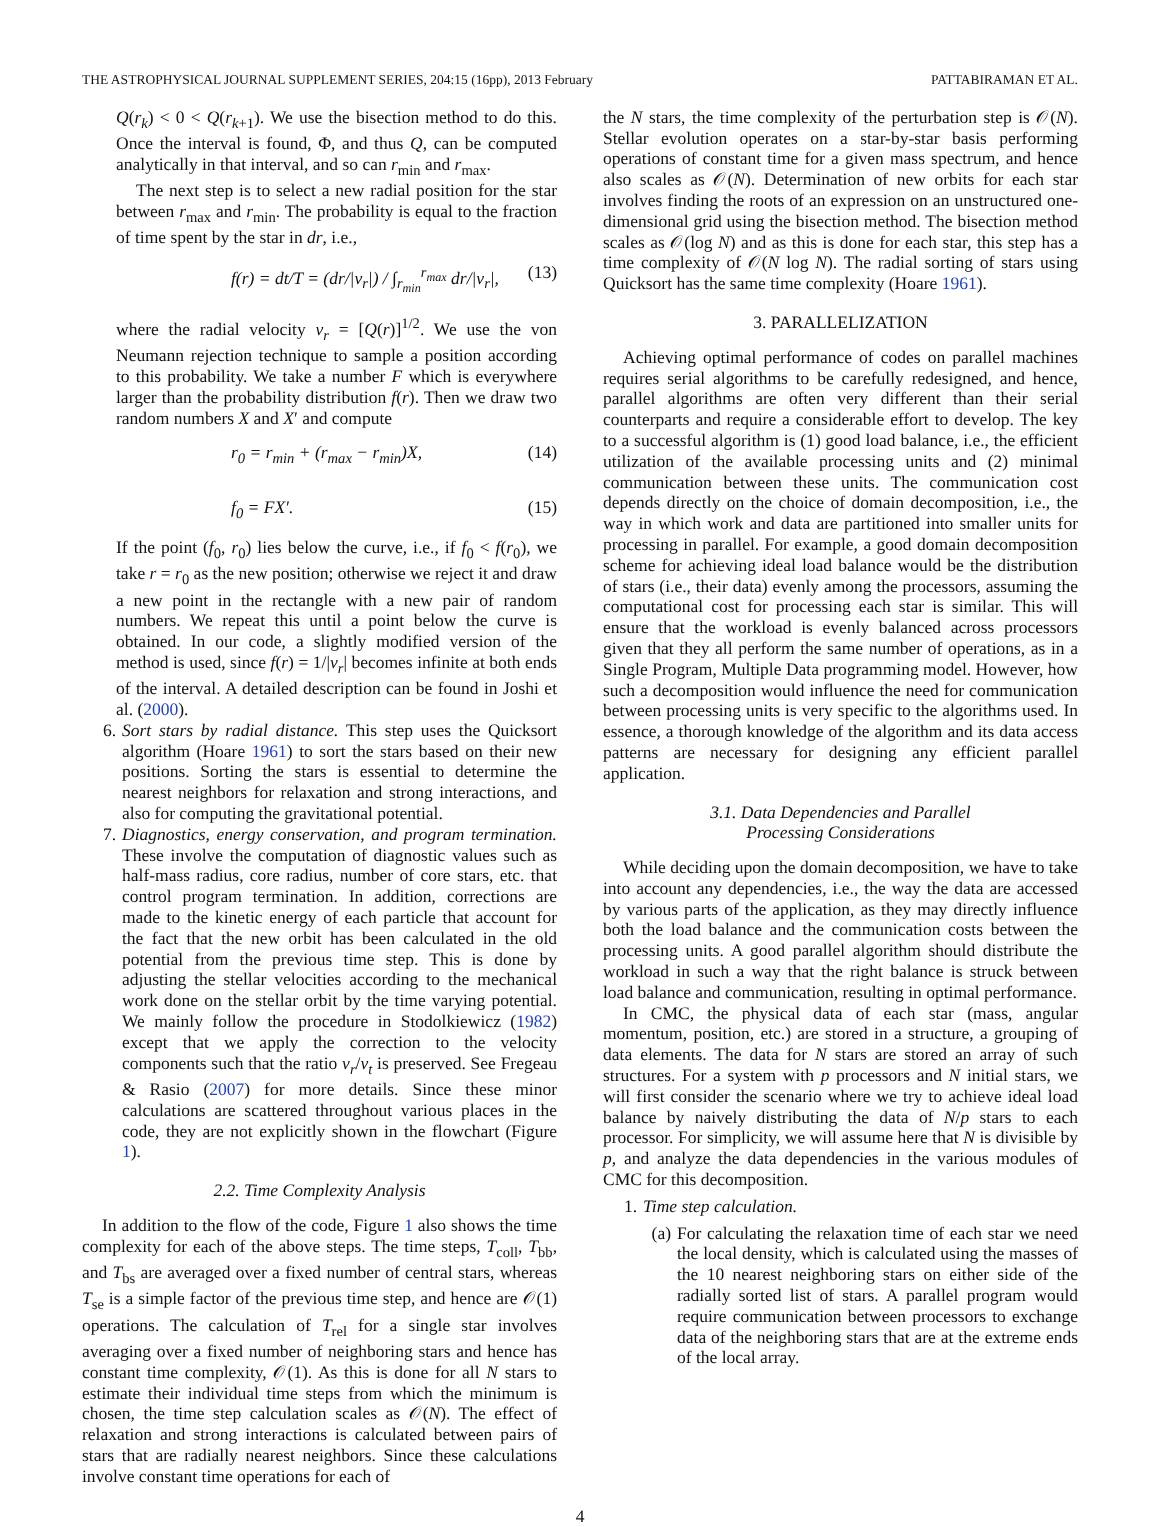THE ASTROPHYSICAL JOURNAL SUPPLEMENT SERIES, 204:15 (16pp), 2013 February PATTABIRAMAN ET AL.
Q(r<sub>k</sub>) < 0 < Q(r<sub>k+1</sub>). We use the bisection method to do this. Once the interval is found, Φ, and thus Q, can be computed analytically in that interval, and so can r<sub>min</sub> and r<sub>max</sub>.
The next step is to select a new radial position for the star between r<sub>max</sub> and r<sub>min</sub>. The probability is equal to the fraction of time spent by the star in dr, i.e.,
f(r) = dt/T = (dr/|v<sub>r</sub>|) / ∫<sub>r<sub>min</sub></sub><sup>r<sub>max</sub></sup> dr/|v<sub>r</sub>|, (13)
where the radial velocity v<sub>r</sub> = [Q(r)]<sup>1/2</sup>. We use the von Neumann rejection technique to sample a position according to this probability. We take a number F which is everywhere larger than the probability distribution f(r). Then we draw two random numbers X and X′ and compute
r<sub>0</sub> = r<sub>min</sub> + (r<sub>max</sub> − r<sub>min</sub>)X, (14)
f<sub>0</sub> = FX′. (15)
If the point (f<sub>0</sub>, r<sub>0</sub>) lies below the curve, i.e., if f<sub>0</sub> < f(r<sub>0</sub>), we take r = r<sub>0</sub> as the new position; otherwise we reject it and draw a new point in the rectangle with a new pair of random numbers. We repeat this until a point below the curve is obtained. In our code, a slightly modified version of the method is used, since f(r) = 1/|v<sub>r</sub>| becomes infinite at both ends of the interval. A detailed description can be found in Joshi et al. (2000).
6. Sort stars by radial distance. This step uses the Quicksort algorithm (Hoare 1961) to sort the stars based on their new positions. Sorting the stars is essential to determine the nearest neighbors for relaxation and strong interactions, and also for computing the gravitational potential.
7. Diagnostics, energy conservation, and program termination. These involve the computation of diagnostic values such as half-mass radius, core radius, number of core stars, etc. that control program termination. In addition, corrections are made to the kinetic energy of each particle that account for the fact that the new orbit has been calculated in the old potential from the previous time step. This is done by adjusting the stellar velocities according to the mechanical work done on the stellar orbit by the time varying potential. We mainly follow the procedure in Stodolkiewicz (1982) except that we apply the correction to the velocity components such that the ratio v<sub>r</sub>/v<sub>t</sub> is preserved. See Fregeau & Rasio (2007) for more details. Since these minor calculations are scattered throughout various places in the code, they are not explicitly shown in the flowchart (Figure 1).
2.2. Time Complexity Analysis
In addition to the flow of the code, Figure 1 also shows the time complexity for each of the above steps. The time steps, T<sub>coll</sub>, T<sub>bb</sub>, and T<sub>bs</sub> are averaged over a fixed number of central stars, whereas T<sub>se</sub> is a simple factor of the previous time step, and hence are 𝒪(1) operations. The calculation of T<sub>rel</sub> for a single star involves averaging over a fixed number of neighboring stars and hence has constant time complexity, 𝒪(1). As this is done for all N stars to estimate their individual time steps from which the minimum is chosen, the time step calculation scales as 𝒪(N). The effect of relaxation and strong interactions is calculated between pairs of stars that are radially nearest neighbors. Since these calculations involve constant time operations for each of
the N stars, the time complexity of the perturbation step is 𝒪(N). Stellar evolution operates on a star-by-star basis performing operations of constant time for a given mass spectrum, and hence also scales as 𝒪(N). Determination of new orbits for each star involves finding the roots of an expression on an unstructured one-dimensional grid using the bisection method. The bisection method scales as 𝒪(log N) and as this is done for each star, this step has a time complexity of 𝒪(N log N). The radial sorting of stars using Quicksort has the same time complexity (Hoare 1961).
3. PARALLELIZATION
Achieving optimal performance of codes on parallel machines requires serial algorithms to be carefully redesigned, and hence, parallel algorithms are often very different than their serial counterparts and require a considerable effort to develop. The key to a successful algorithm is (1) good load balance, i.e., the efficient utilization of the available processing units and (2) minimal communication between these units. The communication cost depends directly on the choice of domain decomposition, i.e., the way in which work and data are partitioned into smaller units for processing in parallel. For example, a good domain decomposition scheme for achieving ideal load balance would be the distribution of stars (i.e., their data) evenly among the processors, assuming the computational cost for processing each star is similar. This will ensure that the workload is evenly balanced across processors given that they all perform the same number of operations, as in a Single Program, Multiple Data programming model. However, how such a decomposition would influence the need for communication between processing units is very specific to the algorithms used. In essence, a thorough knowledge of the algorithm and its data access patterns are necessary for designing any efficient parallel application.
3.1. Data Dependencies and Parallel
Processing Considerations
While deciding upon the domain decomposition, we have to take into account any dependencies, i.e., the way the data are accessed by various parts of the application, as they may directly influence both the load balance and the communication costs between the processing units. A good parallel algorithm should distribute the workload in such a way that the right balance is struck between load balance and communication, resulting in optimal performance.
In CMC, the physical data of each star (mass, angular momentum, position, etc.) are stored in a structure, a grouping of data elements. The data for N stars are stored an array of such structures. For a system with p processors and N initial stars, we will first consider the scenario where we try to achieve ideal load balance by naively distributing the data of N/p stars to each processor. For simplicity, we will assume here that N is divisible by p, and analyze the data dependencies in the various modules of CMC for this decomposition.
1. Time step calculation.
(a) For calculating the relaxation time of each star we need the local density, which is calculated using the masses of the 10 nearest neighboring stars on either side of the radially sorted list of stars. A parallel program would require communication between processors to exchange data of the neighboring stars that are at the extreme ends of the local array.
4